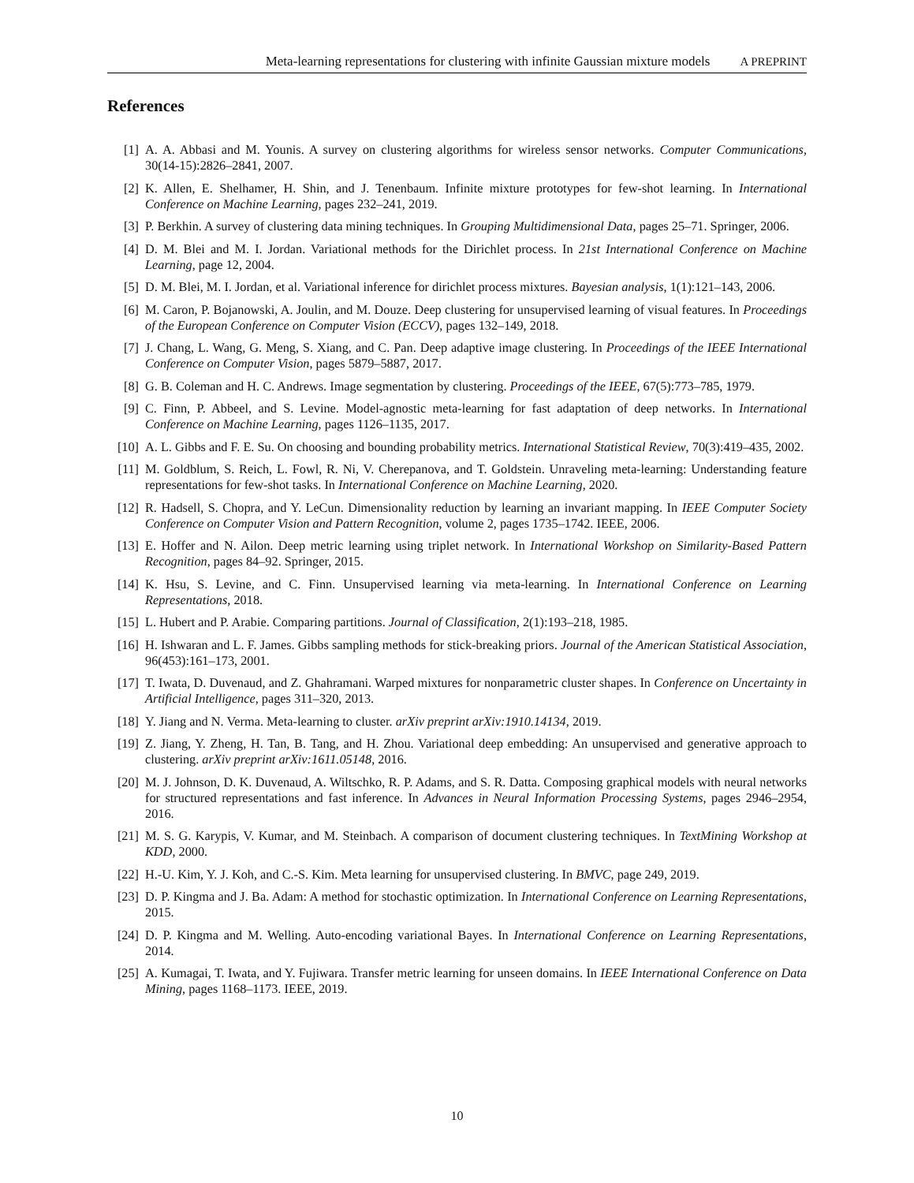Meta-learning representations for clustering with infinite Gaussian mixture models A PREPRINT
References
[1] A. A. Abbasi and M. Younis. A survey on clustering algorithms for wireless sensor networks. Computer Communications, 30(14-15):2826–2841, 2007.
[2] K. Allen, E. Shelhamer, H. Shin, and J. Tenenbaum. Infinite mixture prototypes for few-shot learning. In International Conference on Machine Learning, pages 232–241, 2019.
[3] P. Berkhin. A survey of clustering data mining techniques. In Grouping Multidimensional Data, pages 25–71. Springer, 2006.
[4] D. M. Blei and M. I. Jordan. Variational methods for the Dirichlet process. In 21st International Conference on Machine Learning, page 12, 2004.
[5] D. M. Blei, M. I. Jordan, et al. Variational inference for dirichlet process mixtures. Bayesian analysis, 1(1):121–143, 2006.
[6] M. Caron, P. Bojanowski, A. Joulin, and M. Douze. Deep clustering for unsupervised learning of visual features. In Proceedings of the European Conference on Computer Vision (ECCV), pages 132–149, 2018.
[7] J. Chang, L. Wang, G. Meng, S. Xiang, and C. Pan. Deep adaptive image clustering. In Proceedings of the IEEE International Conference on Computer Vision, pages 5879–5887, 2017.
[8] G. B. Coleman and H. C. Andrews. Image segmentation by clustering. Proceedings of the IEEE, 67(5):773–785, 1979.
[9] C. Finn, P. Abbeel, and S. Levine. Model-agnostic meta-learning for fast adaptation of deep networks. In International Conference on Machine Learning, pages 1126–1135, 2017.
[10] A. L. Gibbs and F. E. Su. On choosing and bounding probability metrics. International Statistical Review, 70(3):419–435, 2002.
[11] M. Goldblum, S. Reich, L. Fowl, R. Ni, V. Cherepanova, and T. Goldstein. Unraveling meta-learning: Understanding feature representations for few-shot tasks. In International Conference on Machine Learning, 2020.
[12] R. Hadsell, S. Chopra, and Y. LeCun. Dimensionality reduction by learning an invariant mapping. In IEEE Computer Society Conference on Computer Vision and Pattern Recognition, volume 2, pages 1735–1742. IEEE, 2006.
[13] E. Hoffer and N. Ailon. Deep metric learning using triplet network. In International Workshop on Similarity-Based Pattern Recognition, pages 84–92. Springer, 2015.
[14] K. Hsu, S. Levine, and C. Finn. Unsupervised learning via meta-learning. In International Conference on Learning Representations, 2018.
[15] L. Hubert and P. Arabie. Comparing partitions. Journal of Classification, 2(1):193–218, 1985.
[16] H. Ishwaran and L. F. James. Gibbs sampling methods for stick-breaking priors. Journal of the American Statistical Association, 96(453):161–173, 2001.
[17] T. Iwata, D. Duvenaud, and Z. Ghahramani. Warped mixtures for nonparametric cluster shapes. In Conference on Uncertainty in Artificial Intelligence, pages 311–320, 2013.
[18] Y. Jiang and N. Verma. Meta-learning to cluster. arXiv preprint arXiv:1910.14134, 2019.
[19] Z. Jiang, Y. Zheng, H. Tan, B. Tang, and H. Zhou. Variational deep embedding: An unsupervised and generative approach to clustering. arXiv preprint arXiv:1611.05148, 2016.
[20] M. J. Johnson, D. K. Duvenaud, A. Wiltschko, R. P. Adams, and S. R. Datta. Composing graphical models with neural networks for structured representations and fast inference. In Advances in Neural Information Processing Systems, pages 2946–2954, 2016.
[21] M. S. G. Karypis, V. Kumar, and M. Steinbach. A comparison of document clustering techniques. In TextMining Workshop at KDD, 2000.
[22] H.-U. Kim, Y. J. Koh, and C.-S. Kim. Meta learning for unsupervised clustering. In BMVC, page 249, 2019.
[23] D. P. Kingma and J. Ba. Adam: A method for stochastic optimization. In International Conference on Learning Representations, 2015.
[24] D. P. Kingma and M. Welling. Auto-encoding variational Bayes. In International Conference on Learning Representations, 2014.
[25] A. Kumagai, T. Iwata, and Y. Fujiwara. Transfer metric learning for unseen domains. In IEEE International Conference on Data Mining, pages 1168–1173. IEEE, 2019.
10